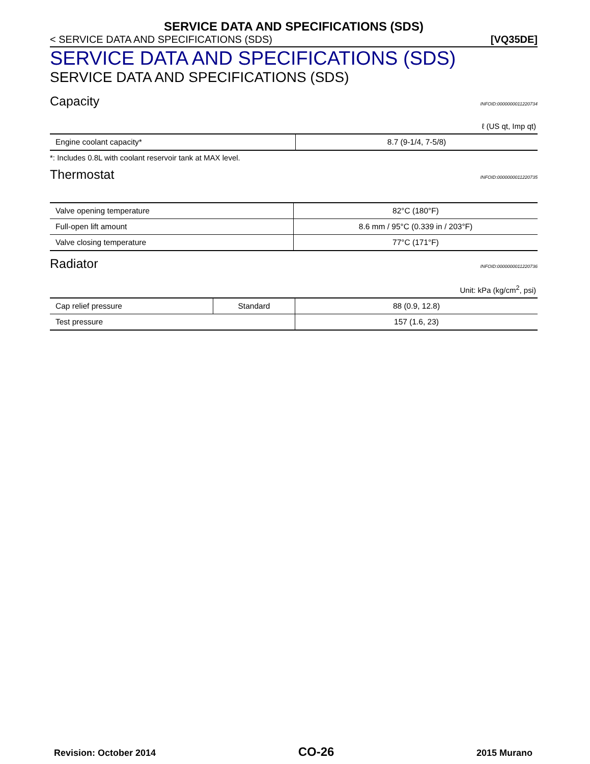SERVICE DATA AND SPECIFICATIONS (SDS)
< SERVICE DATA AND SPECIFICATIONS (SDS) [VQ35DE]
SERVICE DATA AND SPECIFICATIONS (SDS)
SERVICE DATA AND SPECIFICATIONS (SDS)
Capacity INFOID:0000000011220734
ℓ (US qt, Imp qt)
| Engine coolant capacity* | 8.7 (9-1/4, 7-5/8) |
*: Includes 0.8L with coolant reservoir tank at MAX level.
Thermostat INFOID:0000000011220735
| Valve opening temperature | 82°C (180°F) |
| Full-open lift amount | 8.6 mm / 95°C (0.339 in / 203°F) |
| Valve closing temperature | 77°C (171°F) |
Radiator INFOID:0000000011220736
Unit: kPa (kg/cm<sup>2</sup>, psi)
| Cap relief pressure | Standard | 88 (0.9, 12.8) |
| Test pressure | | 157 (1.6, 23) |
Revision: October 2014 CO-26 2015 Murano